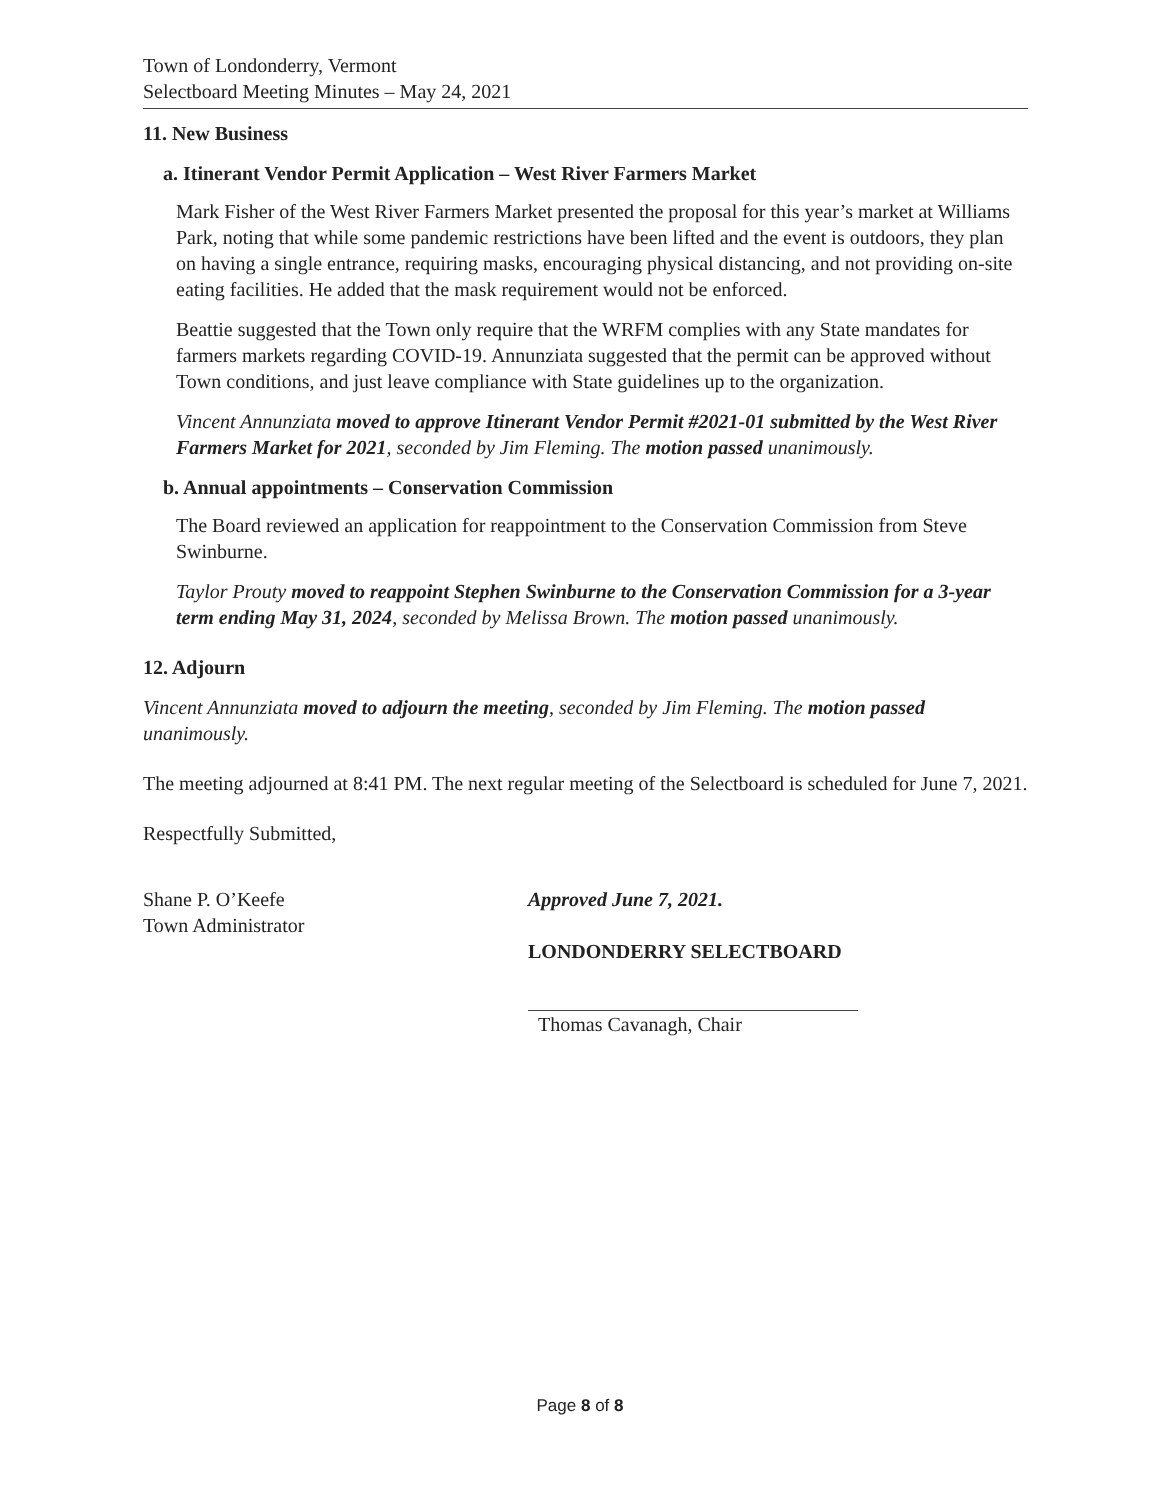Town of Londonderry, Vermont
Selectboard Meeting Minutes – May 24, 2021
11. New Business
a. Itinerant Vendor Permit Application – West River Farmers Market
Mark Fisher of the West River Farmers Market presented the proposal for this year’s market at Williams Park, noting that while some pandemic restrictions have been lifted and the event is outdoors, they plan on having a single entrance, requiring masks, encouraging physical distancing, and not providing on-site eating facilities. He added that the mask requirement would not be enforced.
Beattie suggested that the Town only require that the WRFM complies with any State mandates for farmers markets regarding COVID-19. Annunziata suggested that the permit can be approved without Town conditions, and just leave compliance with State guidelines up to the organization.
Vincent Annunziata moved to approve Itinerant Vendor Permit #2021-01 submitted by the West River Farmers Market for 2021, seconded by Jim Fleming. The motion passed unanimously.
b. Annual appointments – Conservation Commission
The Board reviewed an application for reappointment to the Conservation Commission from Steve Swinburne.
Taylor Prouty moved to reappoint Stephen Swinburne to the Conservation Commission for a 3-year term ending May 31, 2024, seconded by Melissa Brown. The motion passed unanimously.
12. Adjourn
Vincent Annunziata moved to adjourn the meeting, seconded by Jim Fleming. The motion passed unanimously.
The meeting adjourned at 8:41 PM. The next regular meeting of the Selectboard is scheduled for June 7, 2021.
Respectfully Submitted,
Shane P. O’Keefe
Town Administrator
Approved June 7, 2021.
LONDONDERRY SELECTBOARD
Thomas Cavanagh, Chair
Page 8 of 8